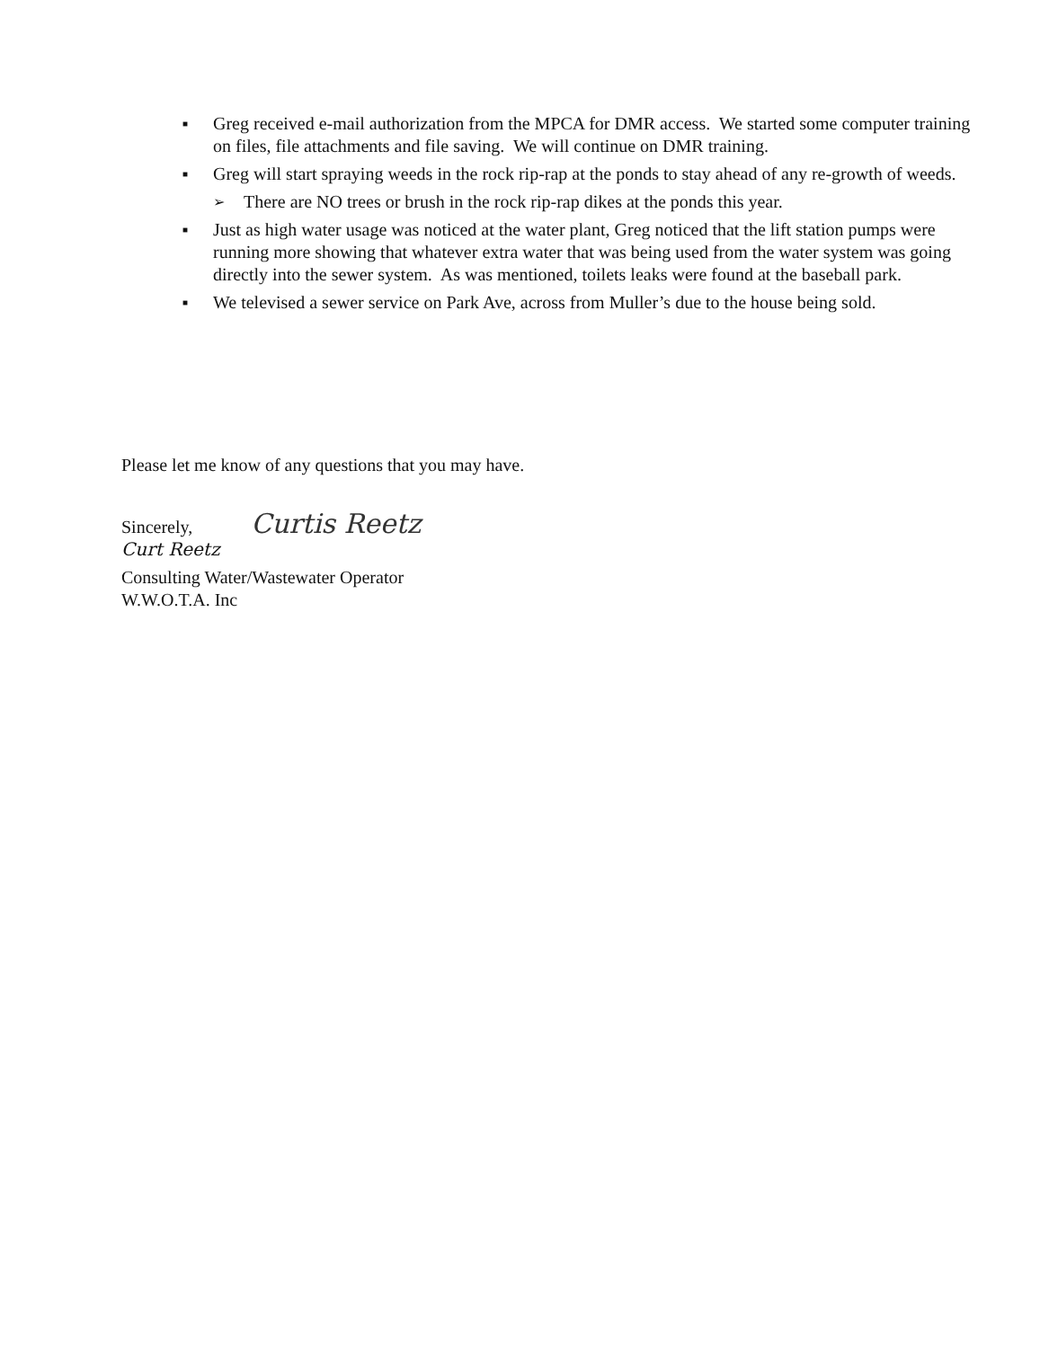■ Greg received e-mail authorization from the MPCA for DMR access. We started some computer training on files, file attachments and file saving. We will continue on DMR training.
■ Greg will start spraying weeds in the rock rip-rap at the ponds to stay ahead of any re-growth of weeds.
➢ There are NO trees or brush in the rock rip-rap dikes at the ponds this year.
■ Just as high water usage was noticed at the water plant, Greg noticed that the lift station pumps were running more showing that whatever extra water that was being used from the water system was going directly into the sewer system. As was mentioned, toilets leaks were found at the baseball park.
■ We televised a sewer service on Park Ave, across from Muller’s due to the house being sold.
Please let me know of any questions that you may have.
Sincerely, Curtis Reetz
Curt Reetz
Consulting Water/Wastewater Operator
W.W.O.T.A. Inc